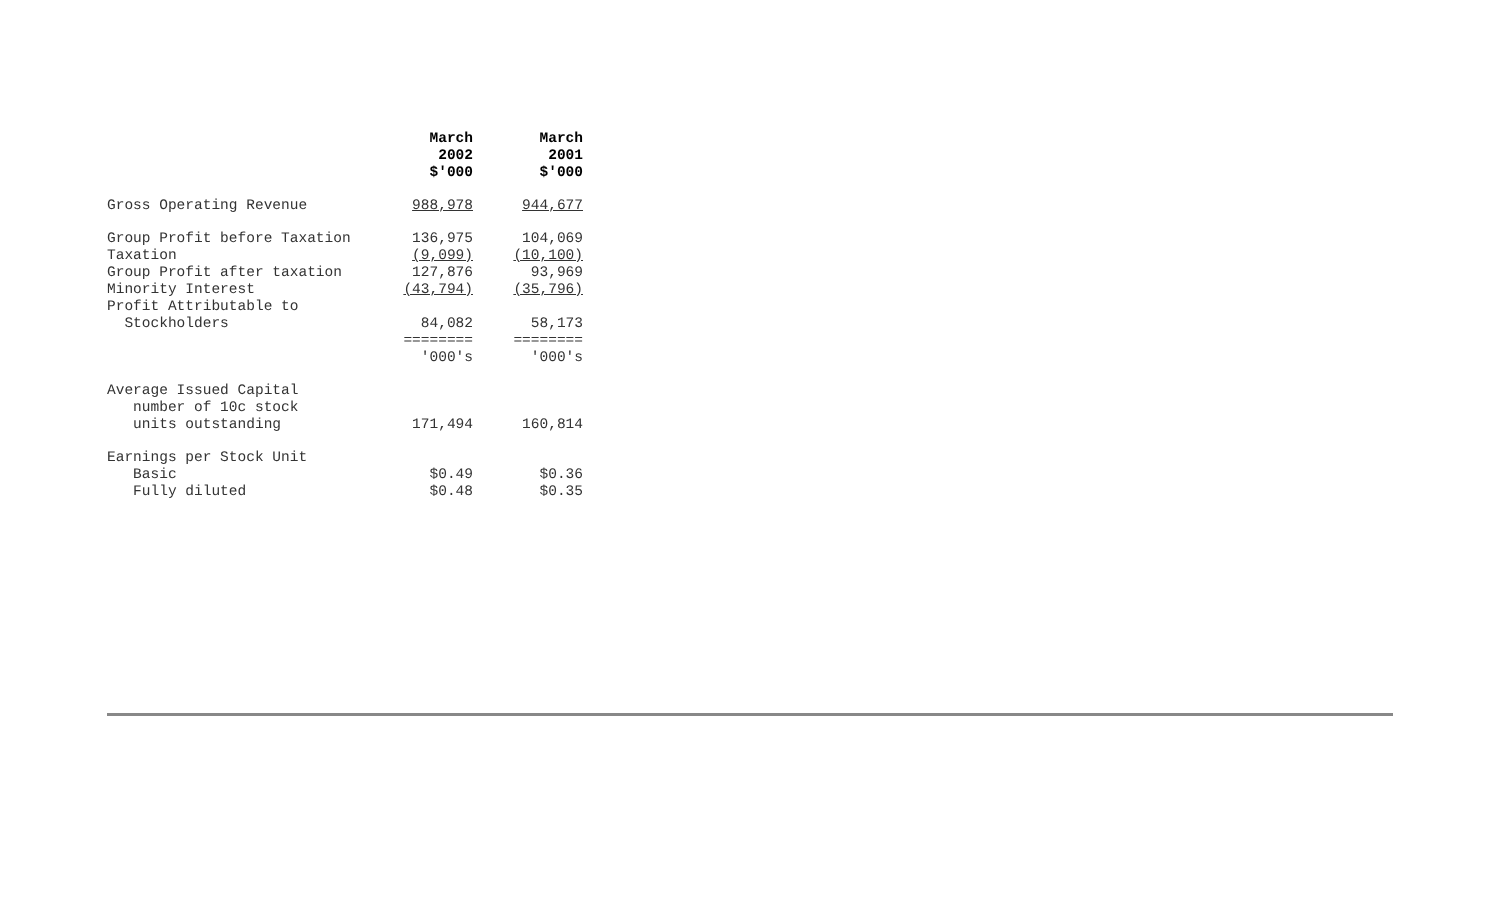| | March 2002 $'000 | March 2001 $'000 |
| Gross Operating Revenue | 988,978 | 944,677 |
| Group Profit before Taxation | 136,975 | 104,069 |
| Taxation | (9,099) | (10,100) |
| Group Profit after taxation | 127,876 | 93,969 |
| Minority Interest | (43,794) | (35,796) |
| Profit Attributable to | | |
| Stockholders | 84,082 | 58,173 |
| | ======== | ======== |
| | '000's | '000's |
| Average Issued Capital | | |
| number of 10c stock | | |
| units outstanding | 171,494 | 160,814 |
| Earnings per Stock Unit | | |
| Basic | $0.49 | $0.36 |
| Fully diluted | $0.48 | $0.35 |